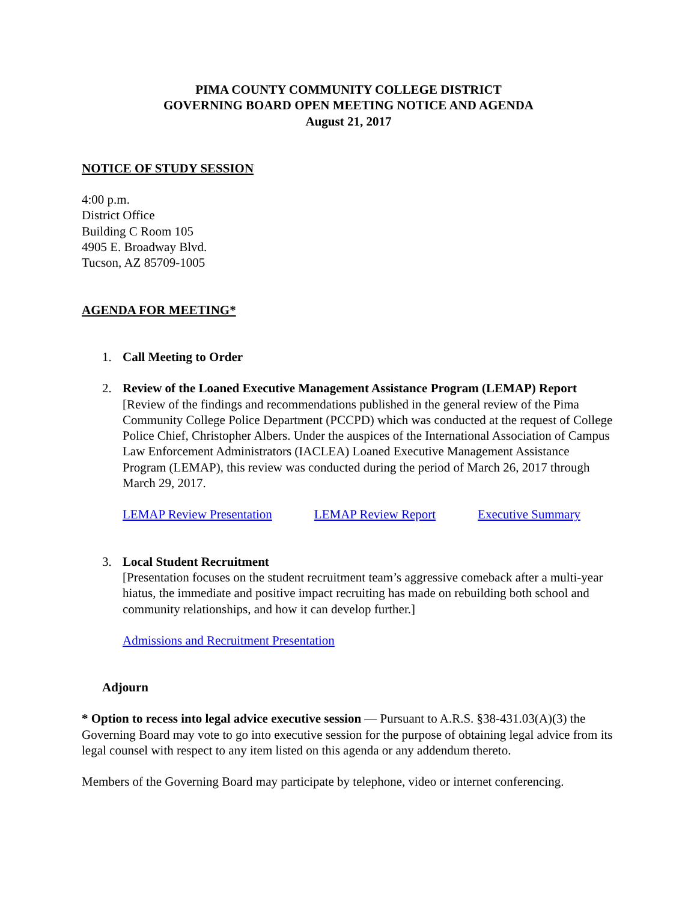PIMA COUNTY COMMUNITY COLLEGE DISTRICT
GOVERNING BOARD OPEN MEETING NOTICE AND AGENDA
August 21, 2017
NOTICE OF STUDY SESSION
4:00 p.m.
District Office
Building C Room 105
4905 E. Broadway Blvd.
Tucson, AZ 85709-1005
AGENDA FOR MEETING*
1. Call Meeting to Order
2. Review of the Loaned Executive Management Assistance Program (LEMAP) Report
[Review of the findings and recommendations published in the general review of the Pima Community College Police Department (PCCPD) which was conducted at the request of College Police Chief, Christopher Albers. Under the auspices of the International Association of Campus Law Enforcement Administrators (IACLEA) Loaned Executive Management Assistance Program (LEMAP), this review was conducted during the period of March 26, 2017 through March 29, 2017.
LEMAP Review Presentation LEMAP Review Report Executive Summary
3. Local Student Recruitment
[Presentation focuses on the student recruitment team’s aggressive comeback after a multi-year hiatus, the immediate and positive impact recruiting has made on rebuilding both school and community relationships, and how it can develop further.]
Admissions and Recruitment Presentation
Adjourn
* Option to recess into legal advice executive session — Pursuant to A.R.S. §38-431.03(A)(3) the Governing Board may vote to go into executive session for the purpose of obtaining legal advice from its legal counsel with respect to any item listed on this agenda or any addendum thereto.
Members of the Governing Board may participate by telephone, video or internet conferencing.